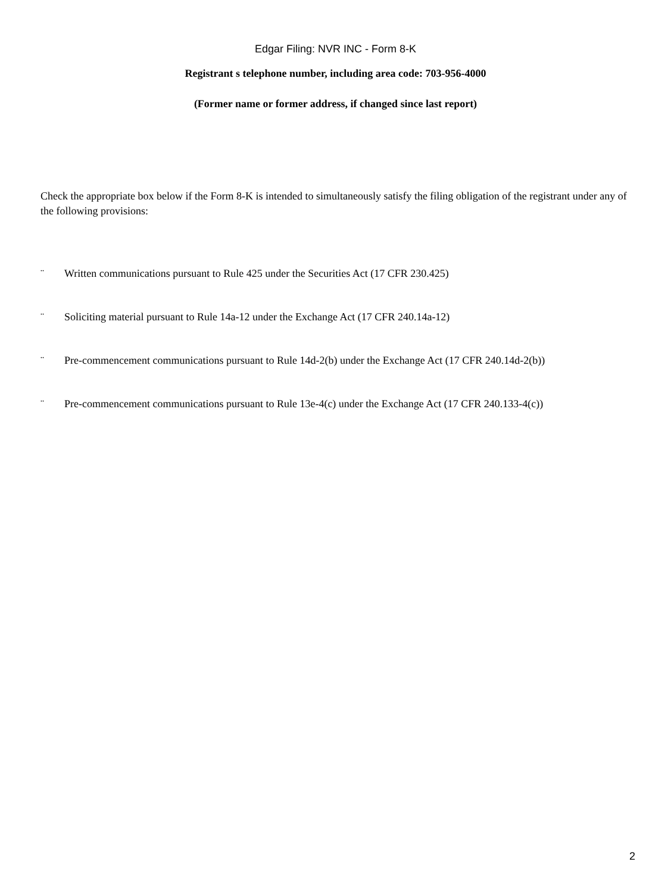Edgar Filing: NVR INC - Form 8-K
Registrant s telephone number, including area code: 703-956-4000
(Former name or former address, if changed since last report)
Check the appropriate box below if the Form 8-K is intended to simultaneously satisfy the filing obligation of the registrant under any of the following provisions:
¨ Written communications pursuant to Rule 425 under the Securities Act (17 CFR 230.425)
¨ Soliciting material pursuant to Rule 14a-12 under the Exchange Act (17 CFR 240.14a-12)
¨ Pre-commencement communications pursuant to Rule 14d-2(b) under the Exchange Act (17 CFR 240.14d-2(b))
¨ Pre-commencement communications pursuant to Rule 13e-4(c) under the Exchange Act (17 CFR 240.133-4(c))
2